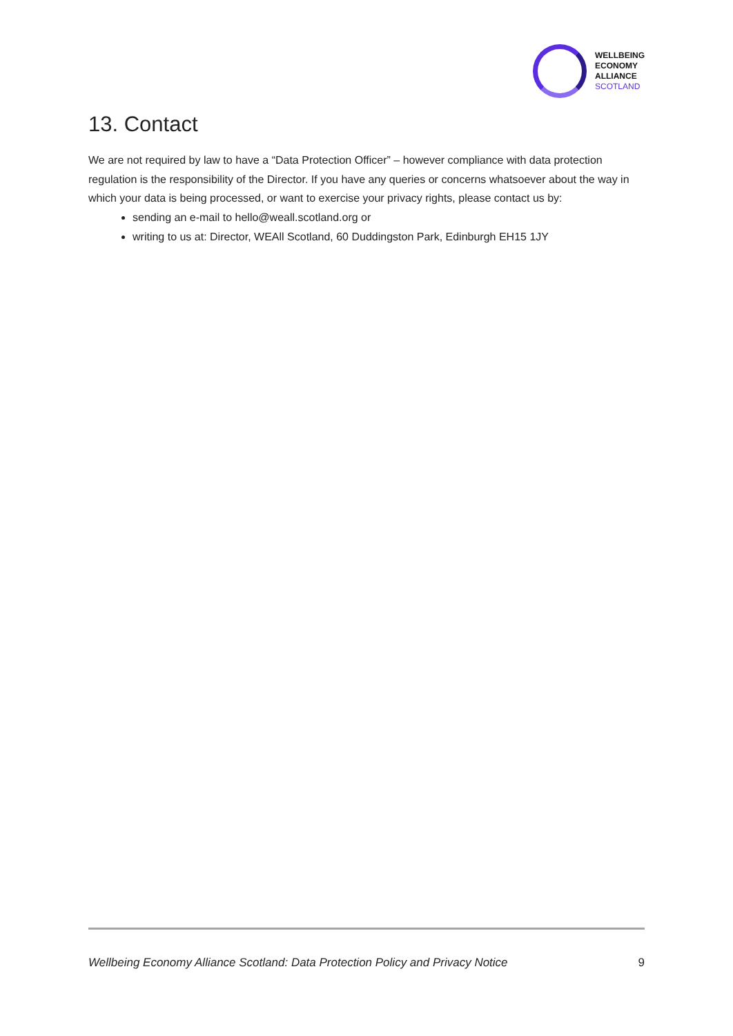WELLBEING
ECONOMY
ALLIANCE
SCOTLAND
13. Contact
We are not required by law to have a “Data Protection Officer” – however compliance with data protection regulation is the responsibility of the Director. If you have any queries or concerns whatsoever about the way in which your data is being processed, or want to exercise your privacy rights, please contact us by:
sending an e-mail to hello@weall.scotland.org or
writing to us at: Director, WEAll Scotland, 60 Duddingston Park, Edinburgh EH15 1JY
Wellbeing Economy Alliance Scotland: Data Protection Policy and Privacy Notice 9